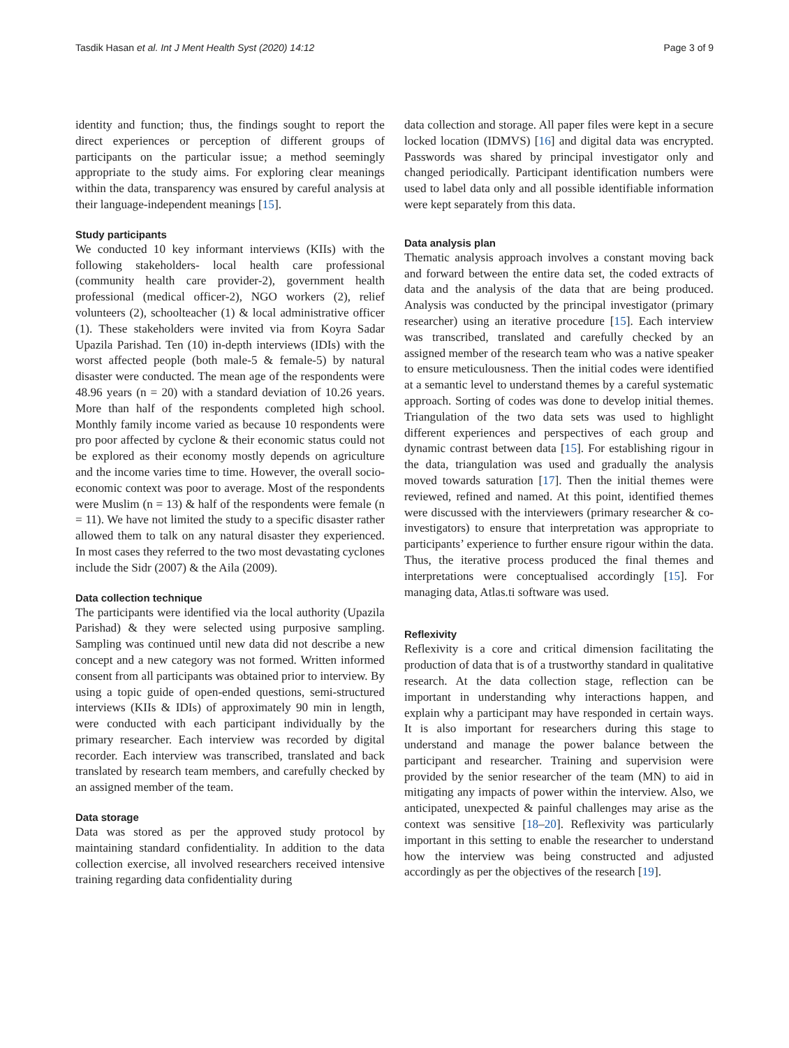Tasdik Hasan et al. Int J Ment Health Syst (2020) 14:12 Page 3 of 9
identity and function; thus, the findings sought to report the direct experiences or perception of different groups of participants on the particular issue; a method seemingly appropriate to the study aims. For exploring clear meanings within the data, transparency was ensured by careful analysis at their language-independent meanings [15].
Study participants
We conducted 10 key informant interviews (KIIs) with the following stakeholders- local health care professional (community health care provider-2), government health professional (medical officer-2), NGO workers (2), relief volunteers (2), schoolteacher (1) & local administrative officer (1). These stakeholders were invited via from Koyra Sadar Upazila Parishad. Ten (10) in-depth interviews (IDIs) with the worst affected people (both male-5 & female-5) by natural disaster were conducted. The mean age of the respondents were 48.96 years (n = 20) with a standard deviation of 10.26 years. More than half of the respondents completed high school. Monthly family income varied as because 10 respondents were pro poor affected by cyclone & their economic status could not be explored as their economy mostly depends on agriculture and the income varies time to time. However, the overall socio-economic context was poor to average. Most of the respondents were Muslim (n = 13) & half of the respondents were female (n = 11). We have not limited the study to a specific disaster rather allowed them to talk on any natural disaster they experienced. In most cases they referred to the two most devastating cyclones include the Sidr (2007) & the Aila (2009).
Data collection technique
The participants were identified via the local authority (Upazila Parishad) & they were selected using purposive sampling. Sampling was continued until new data did not describe a new concept and a new category was not formed. Written informed consent from all participants was obtained prior to interview. By using a topic guide of open-ended questions, semi-structured interviews (KIIs & IDIs) of approximately 90 min in length, were conducted with each participant individually by the primary researcher. Each interview was recorded by digital recorder. Each interview was transcribed, translated and back translated by research team members, and carefully checked by an assigned member of the team.
Data storage
Data was stored as per the approved study protocol by maintaining standard confidentiality. In addition to the data collection exercise, all involved researchers received intensive training regarding data confidentiality during
data collection and storage. All paper files were kept in a secure locked location (IDMVS) [16] and digital data was encrypted. Passwords was shared by principal investigator only and changed periodically. Participant identification numbers were used to label data only and all possible identifiable information were kept separately from this data.
Data analysis plan
Thematic analysis approach involves a constant moving back and forward between the entire data set, the coded extracts of data and the analysis of the data that are being produced. Analysis was conducted by the principal investigator (primary researcher) using an iterative procedure [15]. Each interview was transcribed, translated and carefully checked by an assigned member of the research team who was a native speaker to ensure meticulousness. Then the initial codes were identified at a semantic level to understand themes by a careful systematic approach. Sorting of codes was done to develop initial themes. Triangulation of the two data sets was used to highlight different experiences and perspectives of each group and dynamic contrast between data [15]. For establishing rigour in the data, triangulation was used and gradually the analysis moved towards saturation [17]. Then the initial themes were reviewed, refined and named. At this point, identified themes were discussed with the interviewers (primary researcher & co-investigators) to ensure that interpretation was appropriate to participants’ experience to further ensure rigour within the data. Thus, the iterative process produced the final themes and interpretations were conceptualised accordingly [15]. For managing data, Atlas.ti software was used.
Reflexivity
Reflexivity is a core and critical dimension facilitating the production of data that is of a trustworthy standard in qualitative research. At the data collection stage, reflection can be important in understanding why interactions happen, and explain why a participant may have responded in certain ways. It is also important for researchers during this stage to understand and manage the power balance between the participant and researcher. Training and supervision were provided by the senior researcher of the team (MN) to aid in mitigating any impacts of power within the interview. Also, we anticipated, unexpected & painful challenges may arise as the context was sensitive [18–20]. Reflexivity was particularly important in this setting to enable the researcher to understand how the interview was being constructed and adjusted accordingly as per the objectives of the research [19].